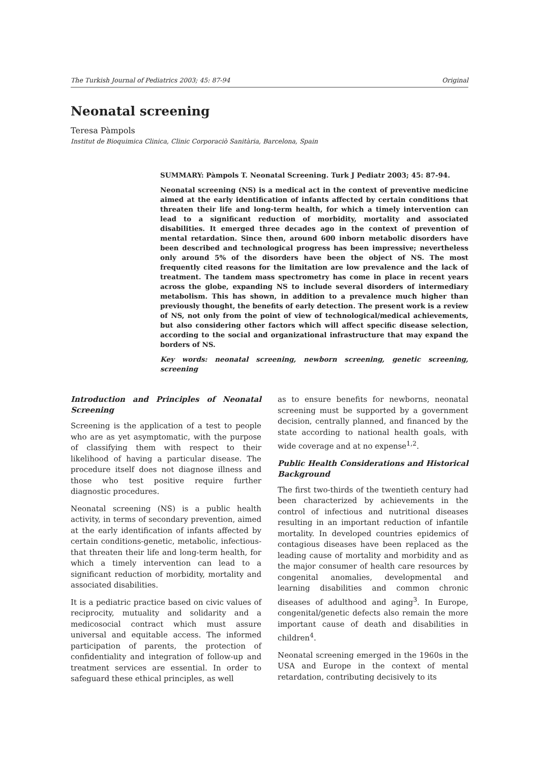The Turkish Journal of Pediatrics 2003; 45: 87-94 Original
Neonatal screening
Teresa Pàmpols
Institut de Bioquimica Clinica, Clinic Corporaciò Sanitària, Barcelona, Spain
SUMMARY: Pàmpols T. Neonatal Screening. Turk J Pediatr 2003; 45: 87-94.
Neonatal screening (NS) is a medical act in the context of preventive medicine aimed at the early identification of infants affected by certain conditions that threaten their life and long-term health, for which a timely intervention can lead to a significant reduction of morbidity, mortality and associated disabilities. It emerged three decades ago in the context of prevention of mental retardation. Since then, around 600 inborn metabolic disorders have been described and technological progress has been impressive; nevertheless only around 5% of the disorders have been the object of NS. The most frequently cited reasons for the limitation are low prevalence and the lack of treatment. The tandem mass spectrometry has come in place in recent years across the globe, expanding NS to include several disorders of intermediary metabolism. This has shown, in addition to a prevalence much higher than previously thought, the benefits of early detection. The present work is a review of NS, not only from the point of view of technological/medical achievements, but also considering other factors which will affect specific disease selection, according to the social and organizational infrastructure that may expand the borders of NS.
Key words: neonatal screening, newborn screening, genetic screening, screening
Introduction and Principles of Neonatal Screening
Screening is the application of a test to people who are as yet asymptomatic, with the purpose of classifying them with respect to their likelihood of having a particular disease. The procedure itself does not diagnose illness and those who test positive require further diagnostic procedures.
Neonatal screening (NS) is a public health activity, in terms of secondary prevention, aimed at the early identification of infants affected by certain conditions-genetic, metabolic, infectious-that threaten their life and long-term health, for which a timely intervention can lead to a significant reduction of morbidity, mortality and associated disabilities.
It is a pediatric practice based on civic values of reciprocity, mutuality and solidarity and a medicosocial contract which must assure universal and equitable access. The informed participation of parents, the protection of confidentiality and integration of follow-up and treatment services are essential. In order to safeguard these ethical principles, as well
as to ensure benefits for newborns, neonatal screening must be supported by a government decision, centrally planned, and financed by the state according to national health goals, with wide coverage and at no expense<sup>1,2</sup>.
Public Health Considerations and Historical Background
The first two-thirds of the twentieth century had been characterized by achievements in the control of infectious and nutritional diseases resulting in an important reduction of infantile mortality. In developed countries epidemics of contagious diseases have been replaced as the leading cause of mortality and morbidity and as the major consumer of health care resources by congenital anomalies, developmental and learning disabilities and common chronic diseases of adulthood and aging<sup>3</sup>. In Europe, congenital/genetic defects also remain the more important cause of death and disabilities in children<sup>4</sup>.
Neonatal screening emerged in the 1960s in the USA and Europe in the context of mental retardation, contributing decisively to its